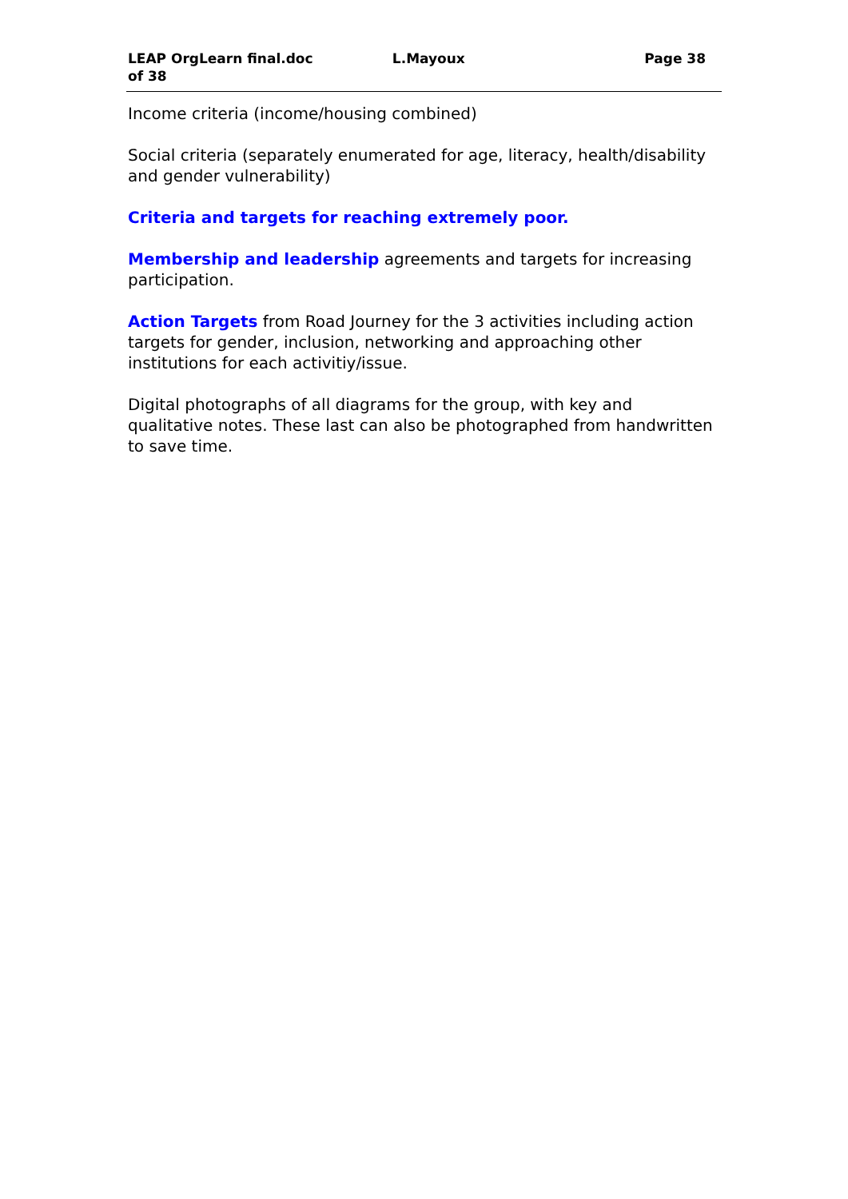LEAP OrgLearn final.doc
of 38
L.Mayoux Page 38
Income criteria (income/housing combined)
Social criteria (separately enumerated for age, literacy, health/disability and gender vulnerability)
Criteria and targets for reaching extremely poor.
Membership and leadership agreements and targets for increasing participation.
Action Targets from Road Journey for the 3 activities including action targets for gender, inclusion, networking and approaching other institutions for each activitiy/issue.
Digital photographs of all diagrams for the group, with key and qualitative notes. These last can also be photographed from handwritten to save time.